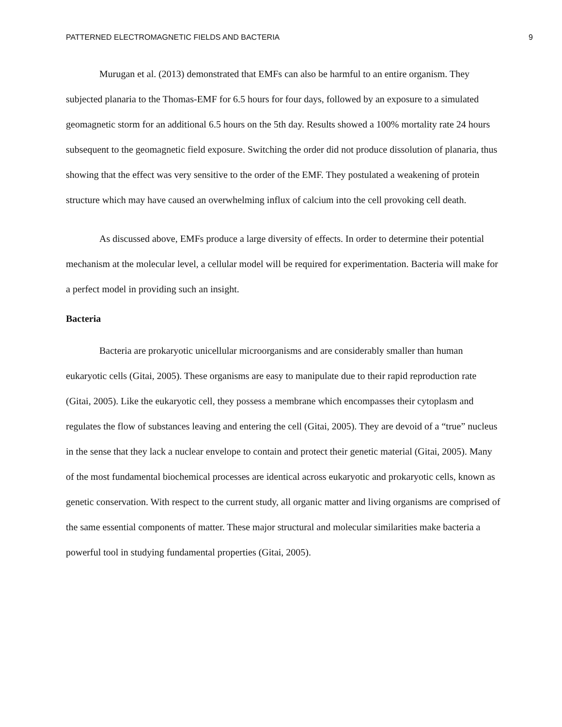PATTERNED ELECTROMAGNETIC FIELDS AND BACTERIA 9
Murugan et al. (2013) demonstrated that EMFs can also be harmful to an entire organism. They subjected planaria to the Thomas-EMF for 6.5 hours for four days, followed by an exposure to a simulated geomagnetic storm for an additional 6.5 hours on the 5th day. Results showed a 100% mortality rate 24 hours subsequent to the geomagnetic field exposure. Switching the order did not produce dissolution of planaria, thus showing that the effect was very sensitive to the order of the EMF. They postulated a weakening of protein structure which may have caused an overwhelming influx of calcium into the cell provoking cell death.
As discussed above, EMFs produce a large diversity of effects. In order to determine their potential mechanism at the molecular level, a cellular model will be required for experimentation. Bacteria will make for a perfect model in providing such an insight.
Bacteria
Bacteria are prokaryotic unicellular microorganisms and are considerably smaller than human eukaryotic cells (Gitai, 2005). These organisms are easy to manipulate due to their rapid reproduction rate (Gitai, 2005). Like the eukaryotic cell, they possess a membrane which encompasses their cytoplasm and regulates the flow of substances leaving and entering the cell (Gitai, 2005). They are devoid of a “true” nucleus in the sense that they lack a nuclear envelope to contain and protect their genetic material (Gitai, 2005). Many of the most fundamental biochemical processes are identical across eukaryotic and prokaryotic cells, known as genetic conservation. With respect to the current study, all organic matter and living organisms are comprised of the same essential components of matter. These major structural and molecular similarities make bacteria a powerful tool in studying fundamental properties (Gitai, 2005).